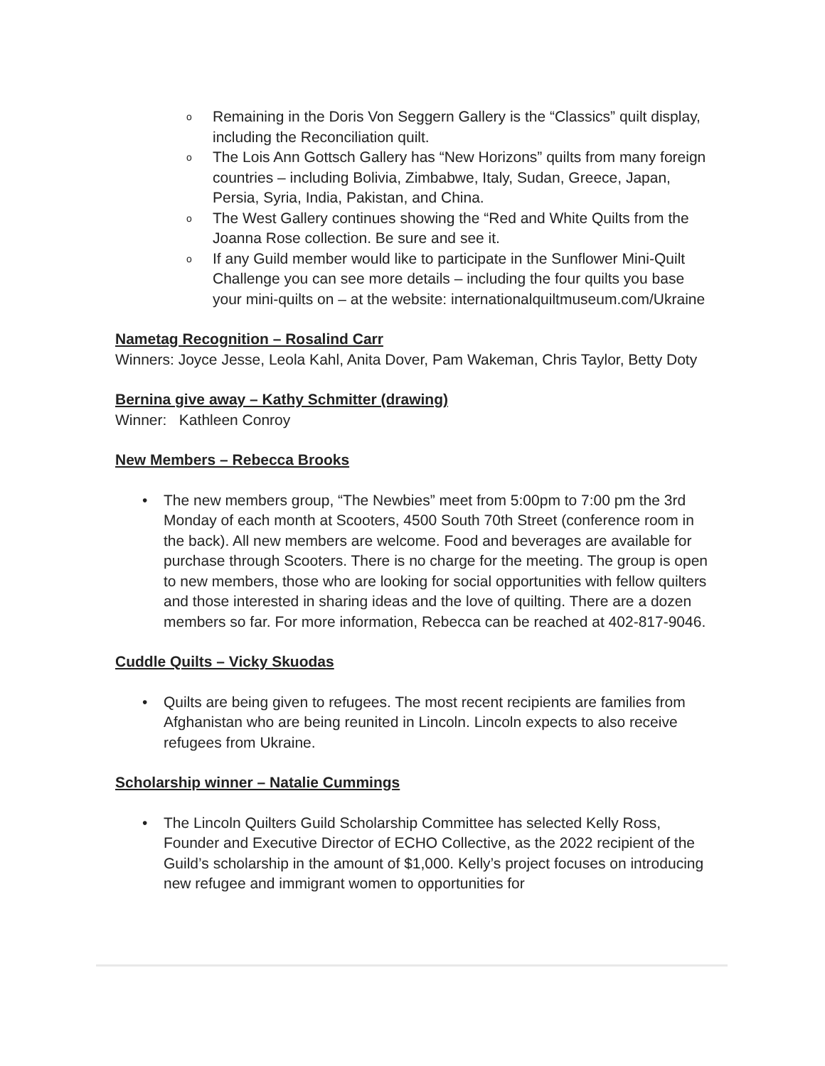o Remaining in the Doris Von Seggern Gallery is the “Classics” quilt display, including the Reconciliation quilt.
o The Lois Ann Gottsch Gallery has “New Horizons” quilts from many foreign countries – including Bolivia, Zimbabwe, Italy, Sudan, Greece, Japan, Persia, Syria, India, Pakistan, and China.
o The West Gallery continues showing the “Red and White Quilts from the Joanna Rose collection. Be sure and see it.
o If any Guild member would like to participate in the Sunflower Mini-Quilt Challenge you can see more details – including the four quilts you base your mini-quilts on – at the website: internationalquiltmuseum.com/Ukraine
Nametag Recognition – Rosalind Carr
Winners: Joyce Jesse, Leola Kahl, Anita Dover, Pam Wakeman, Chris Taylor, Betty Doty
Bernina give away – Kathy Schmitter (drawing)
Winner: Kathleen Conroy
New Members – Rebecca Brooks
• The new members group, “The Newbies” meet from 5:00pm to 7:00 pm the 3rd Monday of each month at Scooters, 4500 South 70th Street (conference room in the back). All new members are welcome. Food and beverages are available for purchase through Scooters. There is no charge for the meeting. The group is open to new members, those who are looking for social opportunities with fellow quilters and those interested in sharing ideas and the love of quilting. There are a dozen members so far. For more information, Rebecca can be reached at 402-817-9046.
Cuddle Quilts – Vicky Skuodas
• Quilts are being given to refugees. The most recent recipients are families from Afghanistan who are being reunited in Lincoln. Lincoln expects to also receive refugees from Ukraine.
Scholarship winner – Natalie Cummings
• The Lincoln Quilters Guild Scholarship Committee has selected Kelly Ross, Founder and Executive Director of ECHO Collective, as the 2022 recipient of the Guild’s scholarship in the amount of $1,000. Kelly’s project focuses on introducing new refugee and immigrant women to opportunities for